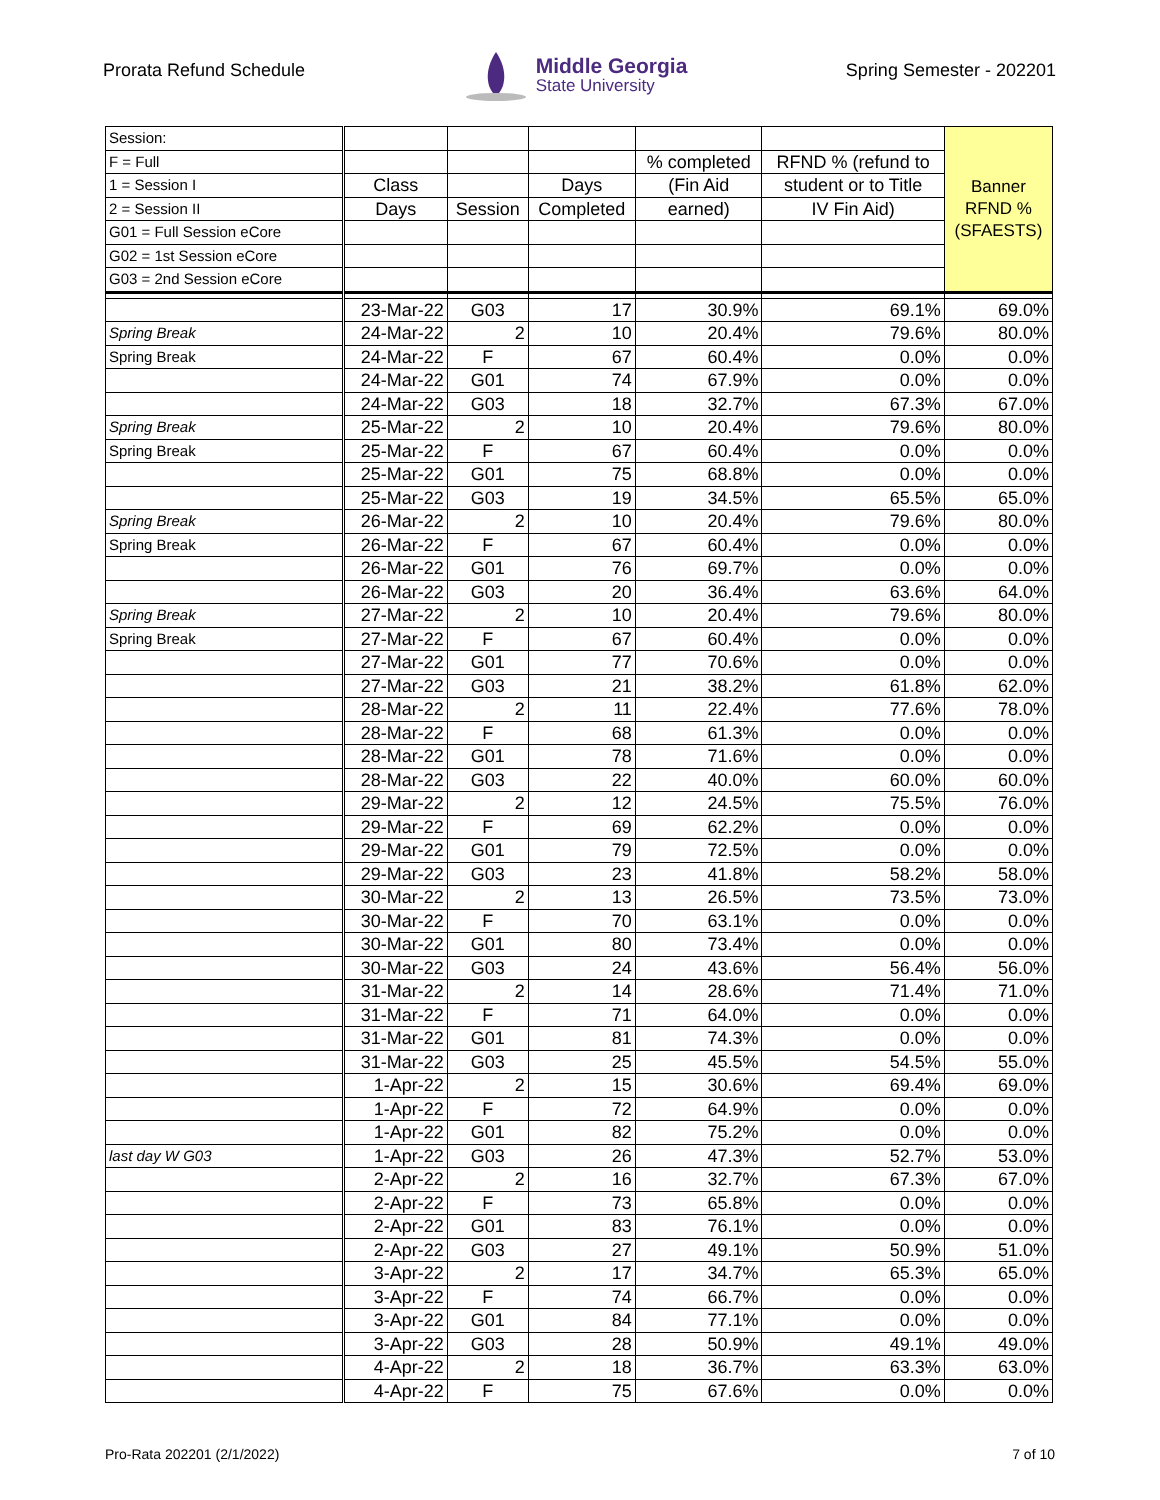Prorata Refund Schedule
Middle Georgia
State University
Spring Semester - 202201
| Session: | | | | | | Banner RFND % (SFAESTS) |
| F = Full | | | | % completed | RFND % (refund to | |
| 1 = Session I | Class | | Days | (Fin Aid | student or to Title | |
| 2 = Session II | Days | Session | Completed | earned) | IV Fin Aid) | |
| G01 = Full Session eCore | | | | | | |
| G02 = 1st Session eCore | | | | | | |
| G03 = 2nd Session eCore | | | | | | |
| | 23-Mar-22 | G03 | 17 | 30.9% | 69.1% | 69.0% |
| Spring Break | 24-Mar-22 | 2 | 10 | 20.4% | 79.6% | 80.0% |
| Spring Break | 24-Mar-22 | F | 67 | 60.4% | 0.0% | 0.0% |
| | 24-Mar-22 | G01 | 74 | 67.9% | 0.0% | 0.0% |
| | 24-Mar-22 | G03 | 18 | 32.7% | 67.3% | 67.0% |
| Spring Break | 25-Mar-22 | 2 | 10 | 20.4% | 79.6% | 80.0% |
| Spring Break | 25-Mar-22 | F | 67 | 60.4% | 0.0% | 0.0% |
| | 25-Mar-22 | G01 | 75 | 68.8% | 0.0% | 0.0% |
| | 25-Mar-22 | G03 | 19 | 34.5% | 65.5% | 65.0% |
| Spring Break | 26-Mar-22 | 2 | 10 | 20.4% | 79.6% | 80.0% |
| Spring Break | 26-Mar-22 | F | 67 | 60.4% | 0.0% | 0.0% |
| | 26-Mar-22 | G01 | 76 | 69.7% | 0.0% | 0.0% |
| | 26-Mar-22 | G03 | 20 | 36.4% | 63.6% | 64.0% |
| Spring Break | 27-Mar-22 | 2 | 10 | 20.4% | 79.6% | 80.0% |
| Spring Break | 27-Mar-22 | F | 67 | 60.4% | 0.0% | 0.0% |
| | 27-Mar-22 | G01 | 77 | 70.6% | 0.0% | 0.0% |
| | 27-Mar-22 | G03 | 21 | 38.2% | 61.8% | 62.0% |
| | 28-Mar-22 | 2 | 11 | 22.4% | 77.6% | 78.0% |
| | 28-Mar-22 | F | 68 | 61.3% | 0.0% | 0.0% |
| | 28-Mar-22 | G01 | 78 | 71.6% | 0.0% | 0.0% |
| | 28-Mar-22 | G03 | 22 | 40.0% | 60.0% | 60.0% |
| | 29-Mar-22 | 2 | 12 | 24.5% | 75.5% | 76.0% |
| | 29-Mar-22 | F | 69 | 62.2% | 0.0% | 0.0% |
| | 29-Mar-22 | G01 | 79 | 72.5% | 0.0% | 0.0% |
| | 29-Mar-22 | G03 | 23 | 41.8% | 58.2% | 58.0% |
| | 30-Mar-22 | 2 | 13 | 26.5% | 73.5% | 73.0% |
| | 30-Mar-22 | F | 70 | 63.1% | 0.0% | 0.0% |
| | 30-Mar-22 | G01 | 80 | 73.4% | 0.0% | 0.0% |
| | 30-Mar-22 | G03 | 24 | 43.6% | 56.4% | 56.0% |
| | 31-Mar-22 | 2 | 14 | 28.6% | 71.4% | 71.0% |
| | 31-Mar-22 | F | 71 | 64.0% | 0.0% | 0.0% |
| | 31-Mar-22 | G01 | 81 | 74.3% | 0.0% | 0.0% |
| | 31-Mar-22 | G03 | 25 | 45.5% | 54.5% | 55.0% |
| | 1-Apr-22 | 2 | 15 | 30.6% | 69.4% | 69.0% |
| | 1-Apr-22 | F | 72 | 64.9% | 0.0% | 0.0% |
| | 1-Apr-22 | G01 | 82 | 75.2% | 0.0% | 0.0% |
| last day W G03 | 1-Apr-22 | G03 | 26 | 47.3% | 52.7% | 53.0% |
| | 2-Apr-22 | 2 | 16 | 32.7% | 67.3% | 67.0% |
| | 2-Apr-22 | F | 73 | 65.8% | 0.0% | 0.0% |
| | 2-Apr-22 | G01 | 83 | 76.1% | 0.0% | 0.0% |
| | 2-Apr-22 | G03 | 27 | 49.1% | 50.9% | 51.0% |
| | 3-Apr-22 | 2 | 17 | 34.7% | 65.3% | 65.0% |
| | 3-Apr-22 | F | 74 | 66.7% | 0.0% | 0.0% |
| | 3-Apr-22 | G01 | 84 | 77.1% | 0.0% | 0.0% |
| | 3-Apr-22 | G03 | 28 | 50.9% | 49.1% | 49.0% |
| | 4-Apr-22 | 2 | 18 | 36.7% | 63.3% | 63.0% |
| | 4-Apr-22 | F | 75 | 67.6% | 0.0% | 0.0% |
Pro-Rata 202201 (2/1/2022) 7 of 10